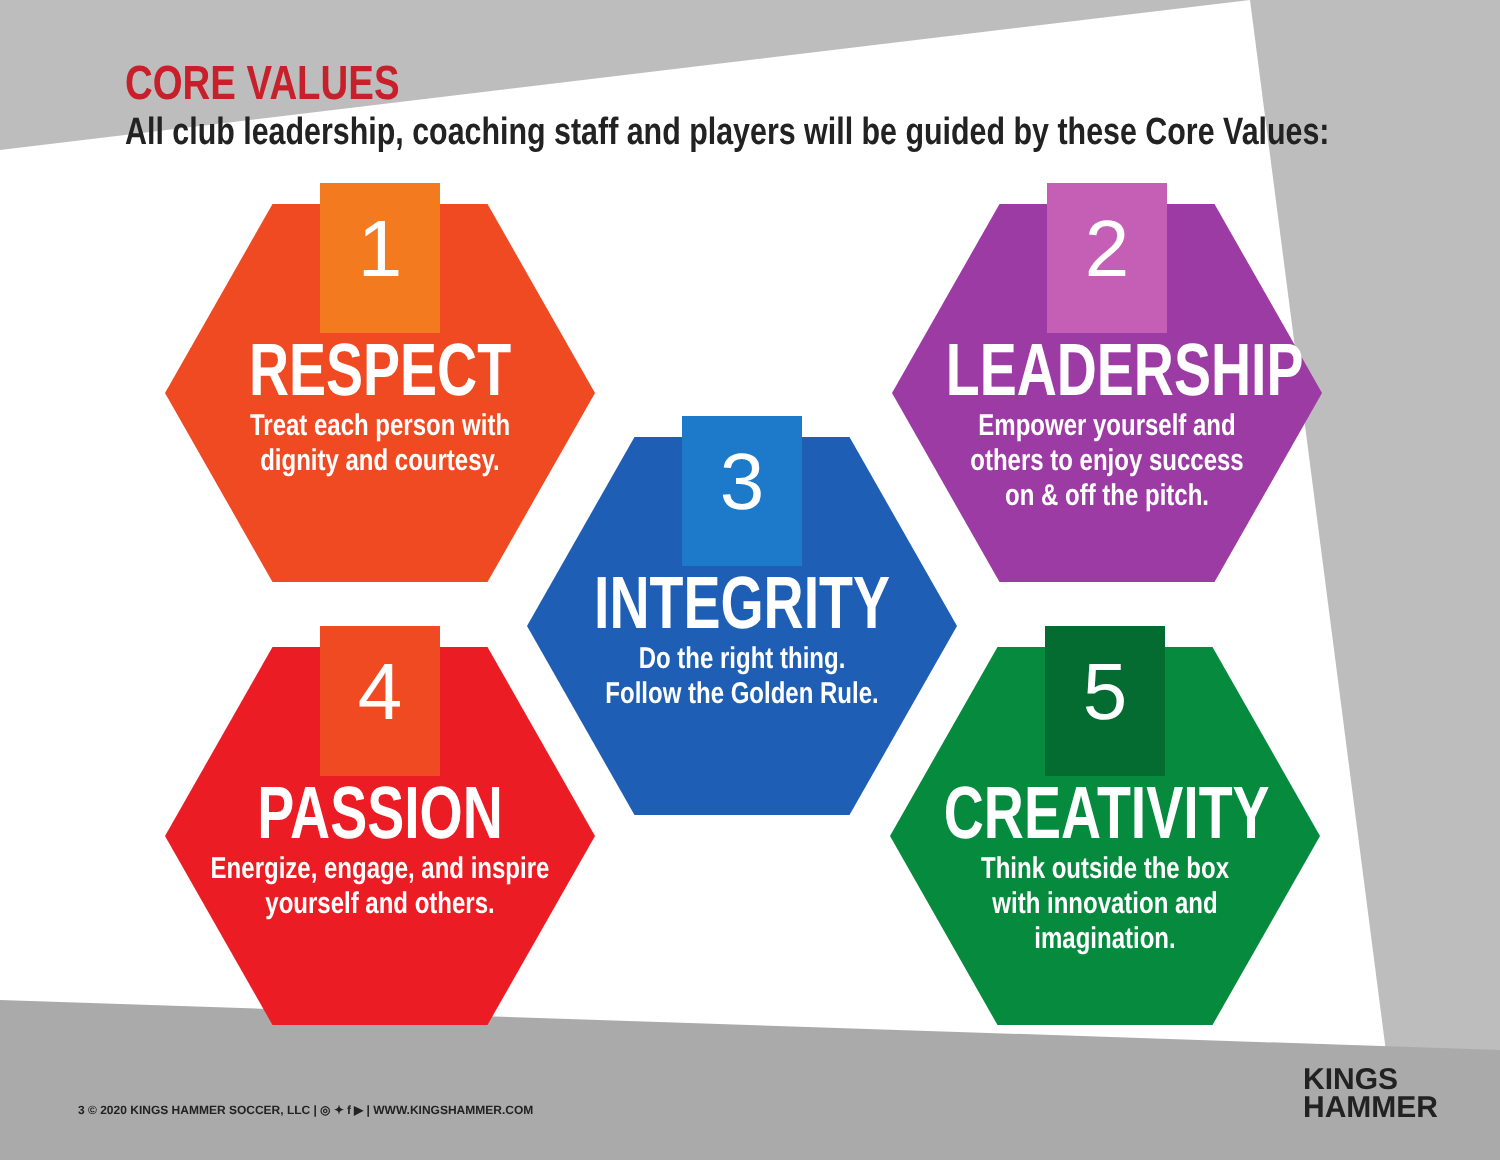CORE VALUES
All club leadership, coaching staff and players will be guided by these Core Values:
1
RESPECT
Treat each person with
dignity and courtesy.
2
LEADERSHIP
Empower yourself and
others to enjoy success
on & off the pitch.
3
INTEGRITY
Do the right thing.
Follow the Golden Rule.
4
PASSION
Energize, engage, and inspire
yourself and others.
5
CREATIVITY
Think outside the box
with innovation and
imagination.
3 © 2020 KINGS HAMMER SOCCER, LLC | ◎ ✦ f ▶ | WWW.KINGSHAMMER.COM
KINGS
HAMMER